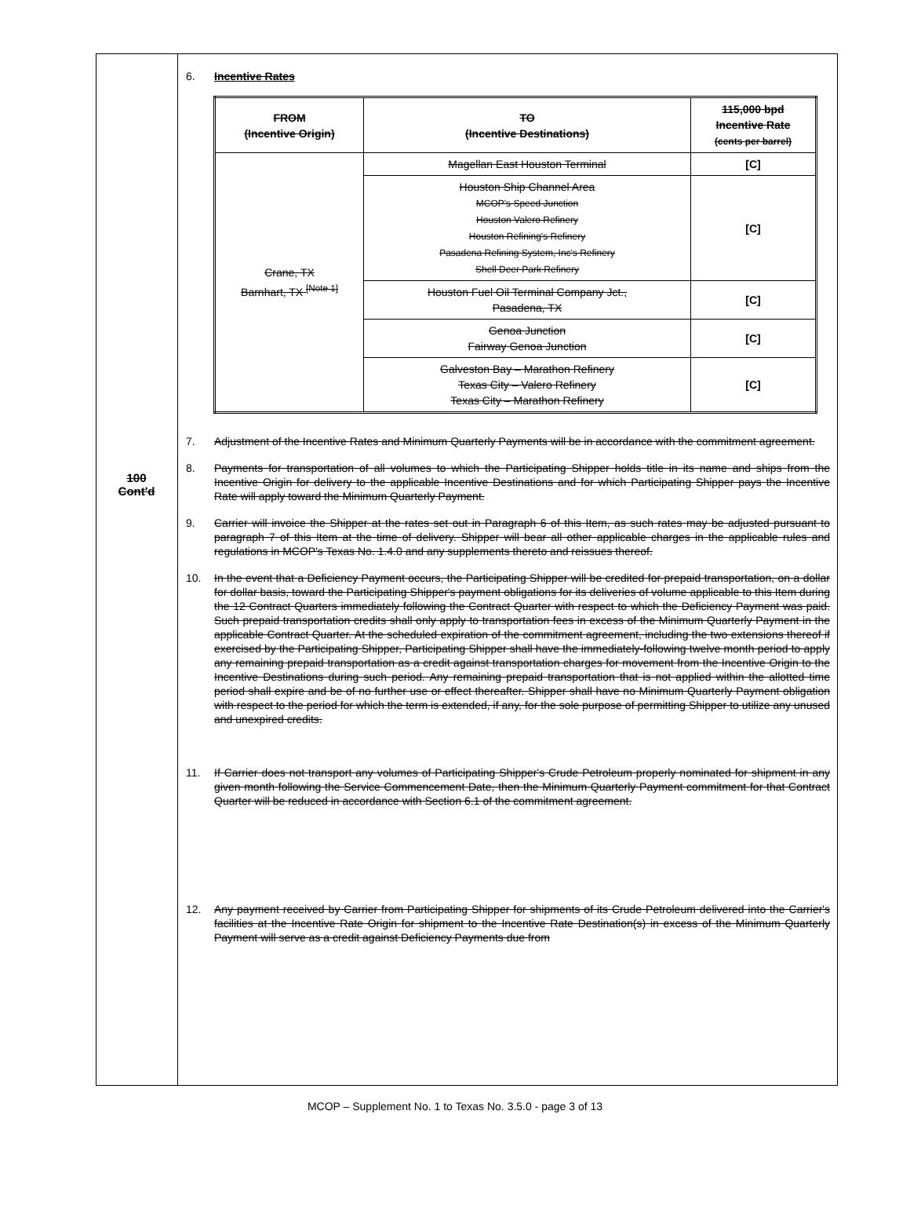100
Cont'd
6. Incentive Rates
| FROM (Incentive Origin) | TO (Incentive Destinations) | 115,000 bpd Incentive Rate (cents per barrel) |
| --- | --- | --- |
| Crane, TX Barnhart, TX <sup>[Note 1]</sup> | Magellan East Houston Terminal | [C] |
| | Houston Ship Channel Area MCOP's Speed Junction Houston Valero Refinery Houston Refining's Refinery Pasadena Refining System, Inc's Refinery Shell Deer Park Refinery | [C] |
| | Houston Fuel Oil Terminal Company Jct., Pasadena, TX | [C] |
| | Genoa Junction Fairway Genoa Junction | [C] |
| | Galveston Bay – Marathon Refinery Texas City – Valero Refinery Texas City – Marathon Refinery | [C] |
7. Adjustment of the Incentive Rates and Minimum Quarterly Payments will be in accordance with the commitment agreement.
8. Payments for transportation of all volumes to which the Participating Shipper holds title in its name and ships from the Incentive Origin for delivery to the applicable Incentive Destinations and for which Participating Shipper pays the Incentive Rate will apply toward the Minimum Quarterly Payment.
9. Carrier will invoice the Shipper at the rates set out in Paragraph 6 of this Item, as such rates may be adjusted pursuant to paragraph 7 of this Item at the time of delivery. Shipper will bear all other applicable charges in the applicable rules and regulations in MCOP's Texas No. 1.4.0 and any supplements thereto and reissues thereof.
10. In the event that a Deficiency Payment occurs, the Participating Shipper will be credited for prepaid transportation, on a dollar for dollar basis, toward the Participating Shipper's payment obligations for its deliveries of volume applicable to this Item during the 12 Contract Quarters immediately following the Contract Quarter with respect to which the Deficiency Payment was paid. Such prepaid transportation credits shall only apply to transportation fees in excess of the Minimum Quarterly Payment in the applicable Contract Quarter. At the scheduled expiration of the commitment agreement, including the two extensions thereof if exercised by the Participating Shipper, Participating Shipper shall have the immediately-following twelve month period to apply any remaining prepaid transportation as a credit against transportation charges for movement from the Incentive Origin to the Incentive Destinations during such period. Any remaining prepaid transportation that is not applied within the allotted time period shall expire and be of no further use or effect thereafter. Shipper shall have no Minimum Quarterly Payment obligation with respect to the period for which the term is extended, if any, for the sole purpose of permitting Shipper to utilize any unused and unexpired credits.
11. If Carrier does not transport any volumes of Participating Shipper's Crude Petroleum properly nominated for shipment in any given month following the Service Commencement Date, then the Minimum Quarterly Payment commitment for that Contract Quarter will be reduced in accordance with Section 6.1 of the commitment agreement.
12. Any payment received by Carrier from Participating Shipper for shipments of its Crude Petroleum delivered into the Carrier's facilities at the Incentive Rate Origin for shipment to the Incentive Rate Destination(s) in excess of the Minimum Quarterly Payment will serve as a credit against Deficiency Payments due from
MCOP – Supplement No. 1 to Texas No. 3.5.0 - page 3 of 13